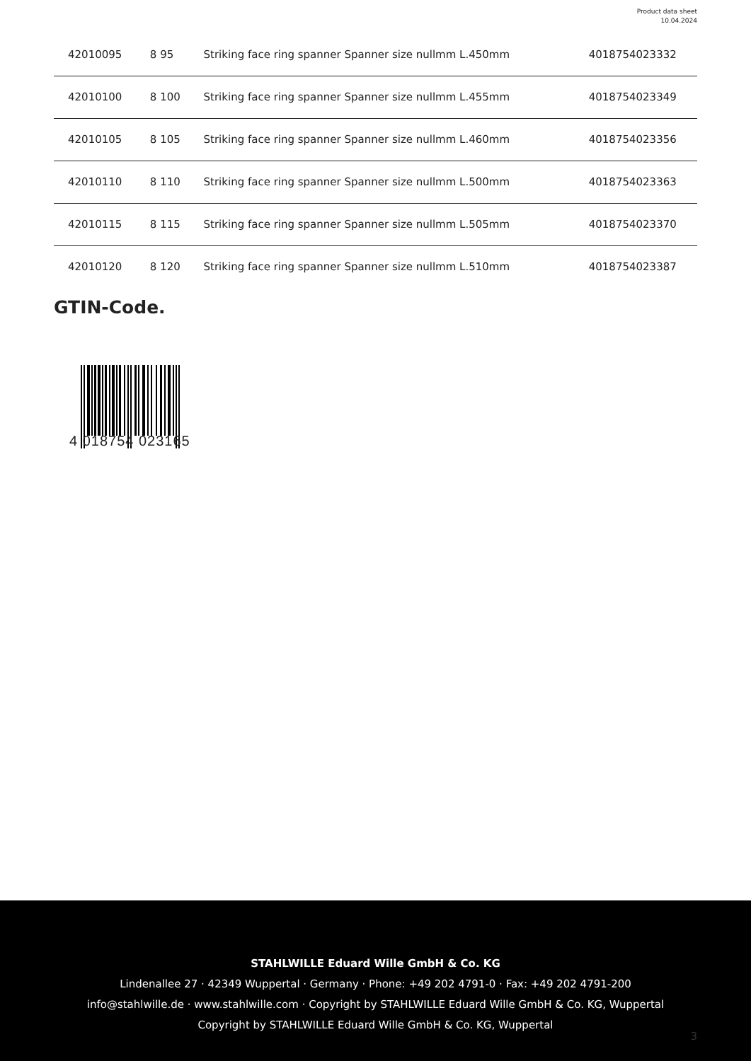Product data sheet
10.04.2024
| 42010095 | 8 95 | Striking face ring spanner Spanner size nullmm L.450mm | 4018754023332 |
| 42010100 | 8 100 | Striking face ring spanner Spanner size nullmm L.455mm | 4018754023349 |
| 42010105 | 8 105 | Striking face ring spanner Spanner size nullmm L.460mm | 4018754023356 |
| 42010110 | 8 110 | Striking face ring spanner Spanner size nullmm L.500mm | 4018754023363 |
| 42010115 | 8 115 | Striking face ring spanner Spanner size nullmm L.505mm | 4018754023370 |
| 42010120 | 8 120 | Striking face ring spanner Spanner size nullmm L.510mm | 4018754023387 |
GTIN-Code.
4 018754 023165
STAHLWILLE Eduard Wille GmbH & Co. KG
Lindenallee 27 · 42349 Wuppertal · Germany · Phone: +49 202 4791-0 · Fax: +49 202 4791-200
info@stahlwille.de · www.stahlwille.com · Copyright by STAHLWILLE Eduard Wille GmbH & Co. KG, Wuppertal
Copyright by STAHLWILLE Eduard Wille GmbH & Co. KG, Wuppertal
3